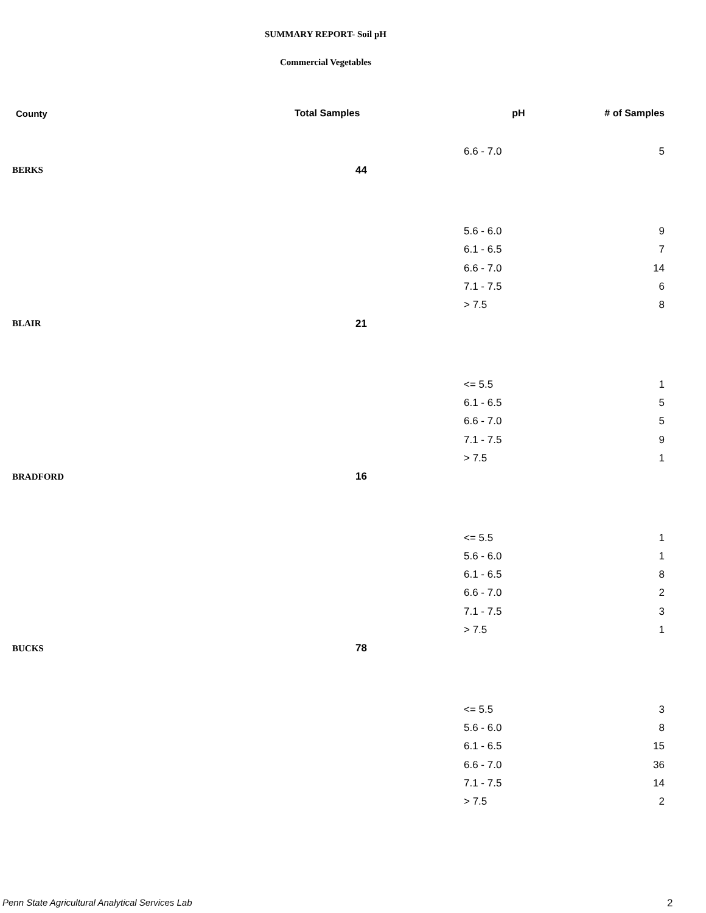SUMMARY REPORT- Soil pH
Commercial Vegetables
| County | Total Samples | pH | # of Samples |
| --- | --- | --- | --- |
| | | 6.6 - 7.0 | 5 |
| BERKS | 44 | | |
| | | 5.6 - 6.0 | 9 |
| | | 6.1 - 6.5 | 7 |
| | | 6.6 - 7.0 | 14 |
| | | 7.1 - 7.5 | 6 |
| | | > 7.5 | 8 |
| BLAIR | 21 | | |
| | | <= 5.5 | 1 |
| | | 6.1 - 6.5 | 5 |
| | | 6.6 - 7.0 | 5 |
| | | 7.1 - 7.5 | 9 |
| | | > 7.5 | 1 |
| BRADFORD | 16 | | |
| | | <= 5.5 | 1 |
| | | 5.6 - 6.0 | 1 |
| | | 6.1 - 6.5 | 8 |
| | | 6.6 - 7.0 | 2 |
| | | 7.1 - 7.5 | 3 |
| | | > 7.5 | 1 |
| BUCKS | 78 | | |
| | | <= 5.5 | 3 |
| | | 5.6 - 6.0 | 8 |
| | | 6.1 - 6.5 | 15 |
| | | 6.6 - 7.0 | 36 |
| | | 7.1 - 7.5 | 14 |
| | | > 7.5 | 2 |
Penn State Agricultural Analytical Services Lab
2